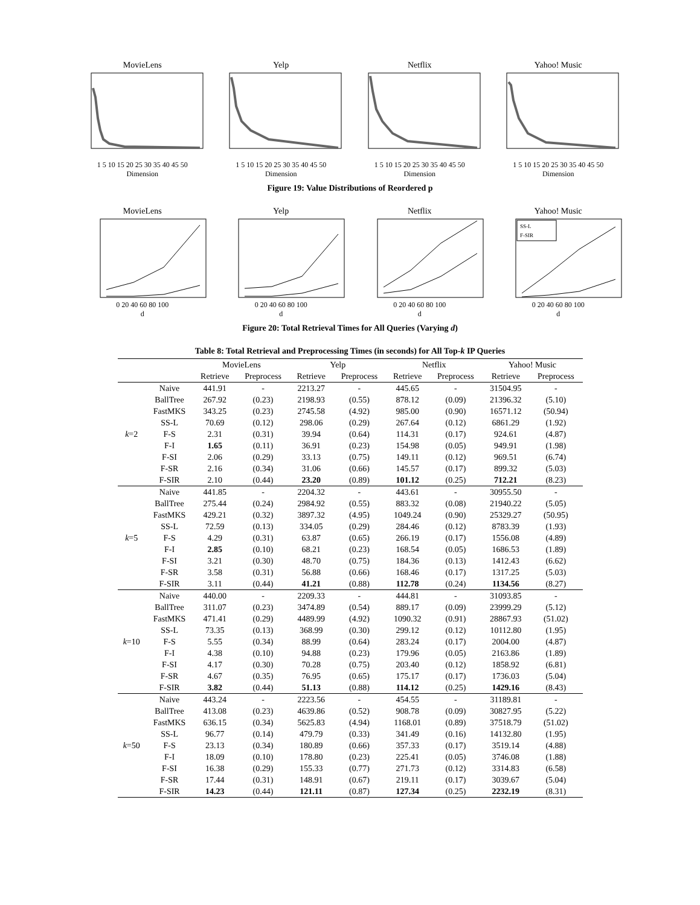MovieLens
1 5 10 15 20 25 30 35 40 45 50
Dimension
Yelp
1 5 10 15 20 25 30 35 40 45 50
Dimension
Netflix
1 5 10 15 20 25 30 35 40 45 50
Dimension
Yahoo! Music
1 5 10 15 20 25 30 35 40 45 50
Dimension
Figure 19: Value Distributions of Reordered p
MovieLens
0 20 40 60 80 100
d
Yelp
0 20 40 60 80 100
d
Netflix
0 20 40 60 80 100
d
Yahoo! Music
SS-L
F-SIR
0 20 40 60 80 100
d
Figure 20: Total Retrieval Times for All Queries (Varying d)
Table 8: Total Retrieval and Preprocessing Times (in seconds) for All Top-k IP Queries
| | | MovieLens | | Yelp | | Netflix | | Yahoo! Music | |
| --- | --- | --- | --- | --- | --- | --- | --- | --- | --- |
| | | Retrieve | Preprocess | Retrieve | Preprocess | Retrieve | Preprocess | Retrieve | Preprocess |
| k =2 | Naive | 441.91 | - | 2213.27 | - | 445.65 | - | 31504.95 | - |
| | BallTree | 267.92 | (0.23) | 2198.93 | (0.55) | 878.12 | (0.09) | 21396.32 | (5.10) |
| | FastMKS | 343.25 | (0.23) | 2745.58 | (4.92) | 985.00 | (0.90) | 16571.12 | (50.94) |
| | SS-L | 70.69 | (0.12) | 298.06 | (0.29) | 267.64 | (0.12) | 6861.29 | (1.92) |
| | F-S | 2.31 | (0.31) | 39.94 | (0.64) | 114.31 | (0.17) | 924.61 | (4.87) |
| | F-I | 1.65 | (0.11) | 36.91 | (0.23) | 154.98 | (0.05) | 949.91 | (1.98) |
| | F-SI | 2.06 | (0.29) | 33.13 | (0.75) | 149.11 | (0.12) | 969.51 | (6.74) |
| | F-SR | 2.16 | (0.34) | 31.06 | (0.66) | 145.57 | (0.17) | 899.32 | (5.03) |
| | F-SIR | 2.10 | (0.44) | 23.20 | (0.89) | 101.12 | (0.25) | 712.21 | (8.23) |
| k =5 | Naive | 441.85 | - | 2204.32 | - | 443.61 | - | 30955.50 | - |
| | BallTree | 275.44 | (0.24) | 2984.92 | (0.55) | 883.32 | (0.08) | 21940.22 | (5.05) |
| | FastMKS | 429.21 | (0.32) | 3897.32 | (4.95) | 1049.24 | (0.90) | 25329.27 | (50.95) |
| | SS-L | 72.59 | (0.13) | 334.05 | (0.29) | 284.46 | (0.12) | 8783.39 | (1.93) |
| | F-S | 4.29 | (0.31) | 63.87 | (0.65) | 266.19 | (0.17) | 1556.08 | (4.89) |
| | F-I | 2.85 | (0.10) | 68.21 | (0.23) | 168.54 | (0.05) | 1686.53 | (1.89) |
| | F-SI | 3.21 | (0.30) | 48.70 | (0.75) | 184.36 | (0.13) | 1412.43 | (6.62) |
| | F-SR | 3.58 | (0.31) | 56.88 | (0.66) | 168.46 | (0.17) | 1317.25 | (5.03) |
| | F-SIR | 3.11 | (0.44) | 41.21 | (0.88) | 112.78 | (0.24) | 1134.56 | (8.27) |
| k =10 | Naive | 440.00 | - | 2209.33 | - | 444.81 | - | 31093.85 | - |
| | BallTree | 311.07 | (0.23) | 3474.89 | (0.54) | 889.17 | (0.09) | 23999.29 | (5.12) |
| | FastMKS | 471.41 | (0.29) | 4489.99 | (4.92) | 1090.32 | (0.91) | 28867.93 | (51.02) |
| | SS-L | 73.35 | (0.13) | 368.99 | (0.30) | 299.12 | (0.12) | 10112.80 | (1.95) |
| | F-S | 5.55 | (0.34) | 88.99 | (0.64) | 283.24 | (0.17) | 2004.00 | (4.87) |
| | F-I | 4.38 | (0.10) | 94.88 | (0.23) | 179.96 | (0.05) | 2163.86 | (1.89) |
| | F-SI | 4.17 | (0.30) | 70.28 | (0.75) | 203.40 | (0.12) | 1858.92 | (6.81) |
| | F-SR | 4.67 | (0.35) | 76.95 | (0.65) | 175.17 | (0.17) | 1736.03 | (5.04) |
| | F-SIR | 3.82 | (0.44) | 51.13 | (0.88) | 114.12 | (0.25) | 1429.16 | (8.43) |
| k =50 | Naive | 443.24 | - | 2223.56 | - | 454.55 | - | 31189.81 | - |
| | BallTree | 413.08 | (0.23) | 4639.86 | (0.52) | 908.78 | (0.09) | 30827.95 | (5.22) |
| | FastMKS | 636.15 | (0.34) | 5625.83 | (4.94) | 1168.01 | (0.89) | 37518.79 | (51.02) |
| | SS-L | 96.77 | (0.14) | 479.79 | (0.33) | 341.49 | (0.16) | 14132.80 | (1.95) |
| | F-S | 23.13 | (0.34) | 180.89 | (0.66) | 357.33 | (0.17) | 3519.14 | (4.88) |
| | F-I | 18.09 | (0.10) | 178.80 | (0.23) | 225.41 | (0.05) | 3746.08 | (1.88) |
| | F-SI | 16.38 | (0.29) | 155.33 | (0.77) | 271.73 | (0.12) | 3314.83 | (6.58) |
| | F-SR | 17.44 | (0.31) | 148.91 | (0.67) | 219.11 | (0.17) | 3039.67 | (5.04) |
| | F-SIR | 14.23 | (0.44) | 121.11 | (0.87) | 127.34 | (0.25) | 2232.19 | (8.31) |